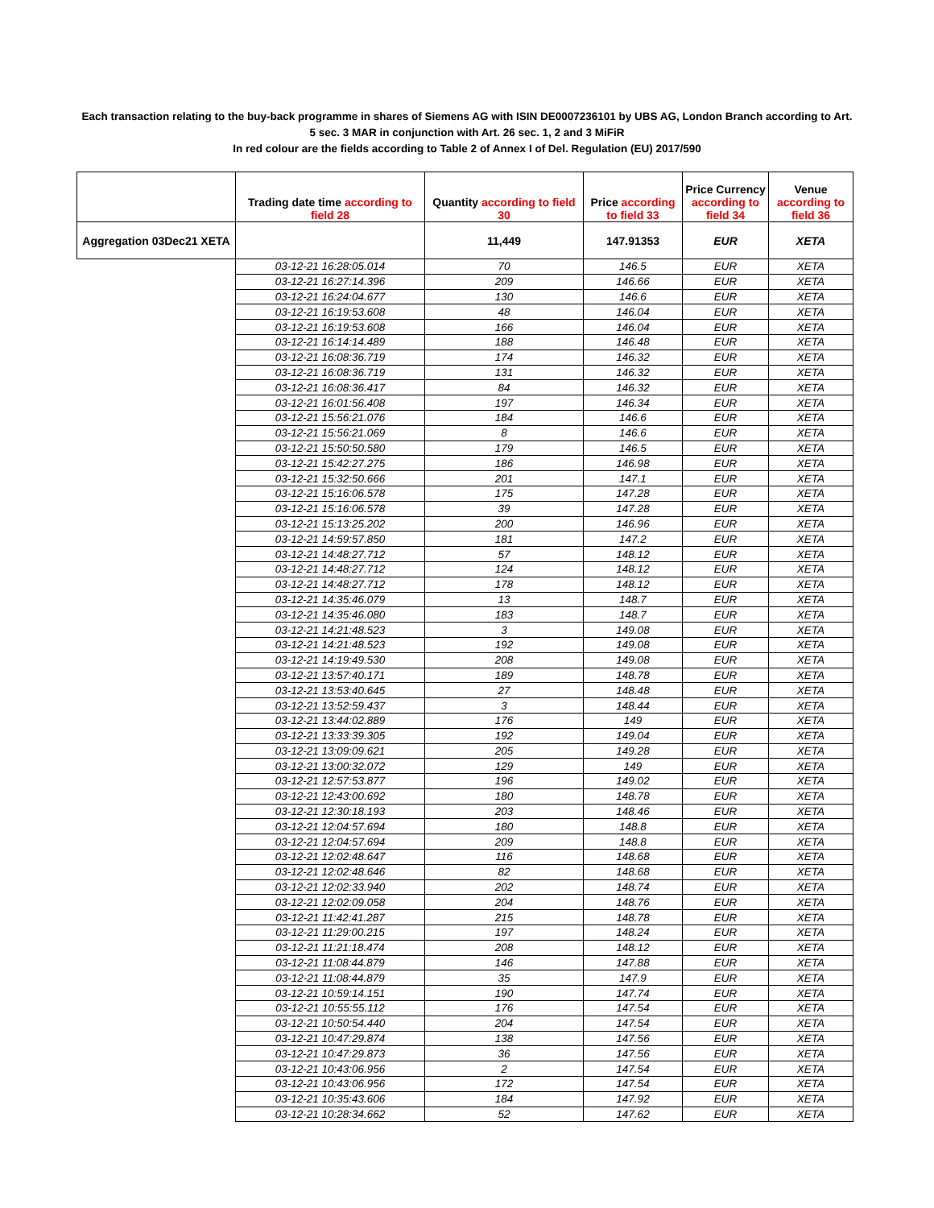Each transaction relating to the buy-back programme in shares of Siemens AG with ISIN DE0007236101 by UBS AG, London Branch according to Art.
5 sec. 3 MAR in conjunction with Art. 26 sec. 1, 2 and 3 MiFiR
In red colour are the fields according to Table 2 of Annex I of Del. Regulation (EU) 2017/590
| | Trading date time according to field 28 | Quantity according to field 30 | Price according to field 33 | Price Currency according to field 34 | Venue according to field 36 |
| --- | --- | --- | --- | --- | --- |
| Aggregation 03Dec21 XETA | | 11,449 | 147.91353 | EUR | XETA |
| | 03-12-21 16:28:05.014 | 70 | 146.5 | EUR | XETA |
| | 03-12-21 16:27:14.396 | 209 | 146.66 | EUR | XETA |
| | 03-12-21 16:24:04.677 | 130 | 146.6 | EUR | XETA |
| | 03-12-21 16:19:53.608 | 48 | 146.04 | EUR | XETA |
| | 03-12-21 16:19:53.608 | 166 | 146.04 | EUR | XETA |
| | 03-12-21 16:14:14.489 | 188 | 146.48 | EUR | XETA |
| | 03-12-21 16:08:36.719 | 174 | 146.32 | EUR | XETA |
| | 03-12-21 16:08:36.719 | 131 | 146.32 | EUR | XETA |
| | 03-12-21 16:08:36.417 | 84 | 146.32 | EUR | XETA |
| | 03-12-21 16:01:56.408 | 197 | 146.34 | EUR | XETA |
| | 03-12-21 15:56:21.076 | 184 | 146.6 | EUR | XETA |
| | 03-12-21 15:56:21.069 | 8 | 146.6 | EUR | XETA |
| | 03-12-21 15:50:50.580 | 179 | 146.5 | EUR | XETA |
| | 03-12-21 15:42:27.275 | 186 | 146.98 | EUR | XETA |
| | 03-12-21 15:32:50.666 | 201 | 147.1 | EUR | XETA |
| | 03-12-21 15:16:06.578 | 175 | 147.28 | EUR | XETA |
| | 03-12-21 15:16:06.578 | 39 | 147.28 | EUR | XETA |
| | 03-12-21 15:13:25.202 | 200 | 146.96 | EUR | XETA |
| | 03-12-21 14:59:57.850 | 181 | 147.2 | EUR | XETA |
| | 03-12-21 14:48:27.712 | 57 | 148.12 | EUR | XETA |
| | 03-12-21 14:48:27.712 | 124 | 148.12 | EUR | XETA |
| | 03-12-21 14:48:27.712 | 178 | 148.12 | EUR | XETA |
| | 03-12-21 14:35:46.079 | 13 | 148.7 | EUR | XETA |
| | 03-12-21 14:35:46.080 | 183 | 148.7 | EUR | XETA |
| | 03-12-21 14:21:48.523 | 3 | 149.08 | EUR | XETA |
| | 03-12-21 14:21:48.523 | 192 | 149.08 | EUR | XETA |
| | 03-12-21 14:19:49.530 | 208 | 149.08 | EUR | XETA |
| | 03-12-21 13:57:40.171 | 189 | 148.78 | EUR | XETA |
| | 03-12-21 13:53:40.645 | 27 | 148.48 | EUR | XETA |
| | 03-12-21 13:52:59.437 | 3 | 148.44 | EUR | XETA |
| | 03-12-21 13:44:02.889 | 176 | 149 | EUR | XETA |
| | 03-12-21 13:33:39.305 | 192 | 149.04 | EUR | XETA |
| | 03-12-21 13:09:09.621 | 205 | 149.28 | EUR | XETA |
| | 03-12-21 13:00:32.072 | 129 | 149 | EUR | XETA |
| | 03-12-21 12:57:53.877 | 196 | 149.02 | EUR | XETA |
| | 03-12-21 12:43:00.692 | 180 | 148.78 | EUR | XETA |
| | 03-12-21 12:30:18.193 | 203 | 148.46 | EUR | XETA |
| | 03-12-21 12:04:57.694 | 180 | 148.8 | EUR | XETA |
| | 03-12-21 12:04:57.694 | 209 | 148.8 | EUR | XETA |
| | 03-12-21 12:02:48.647 | 116 | 148.68 | EUR | XETA |
| | 03-12-21 12:02:48.646 | 82 | 148.68 | EUR | XETA |
| | 03-12-21 12:02:33.940 | 202 | 148.74 | EUR | XETA |
| | 03-12-21 12:02:09.058 | 204 | 148.76 | EUR | XETA |
| | 03-12-21 11:42:41.287 | 215 | 148.78 | EUR | XETA |
| | 03-12-21 11:29:00.215 | 197 | 148.24 | EUR | XETA |
| | 03-12-21 11:21:18.474 | 208 | 148.12 | EUR | XETA |
| | 03-12-21 11:08:44.879 | 146 | 147.88 | EUR | XETA |
| | 03-12-21 11:08:44.879 | 35 | 147.9 | EUR | XETA |
| | 03-12-21 10:59:14.151 | 190 | 147.74 | EUR | XETA |
| | 03-12-21 10:55:55.112 | 176 | 147.54 | EUR | XETA |
| | 03-12-21 10:50:54.440 | 204 | 147.54 | EUR | XETA |
| | 03-12-21 10:47:29.874 | 138 | 147.56 | EUR | XETA |
| | 03-12-21 10:47:29.873 | 36 | 147.56 | EUR | XETA |
| | 03-12-21 10:43:06.956 | 2 | 147.54 | EUR | XETA |
| | 03-12-21 10:43:06.956 | 172 | 147.54 | EUR | XETA |
| | 03-12-21 10:35:43.606 | 184 | 147.92 | EUR | XETA |
| | 03-12-21 10:28:34.662 | 52 | 147.62 | EUR | XETA |